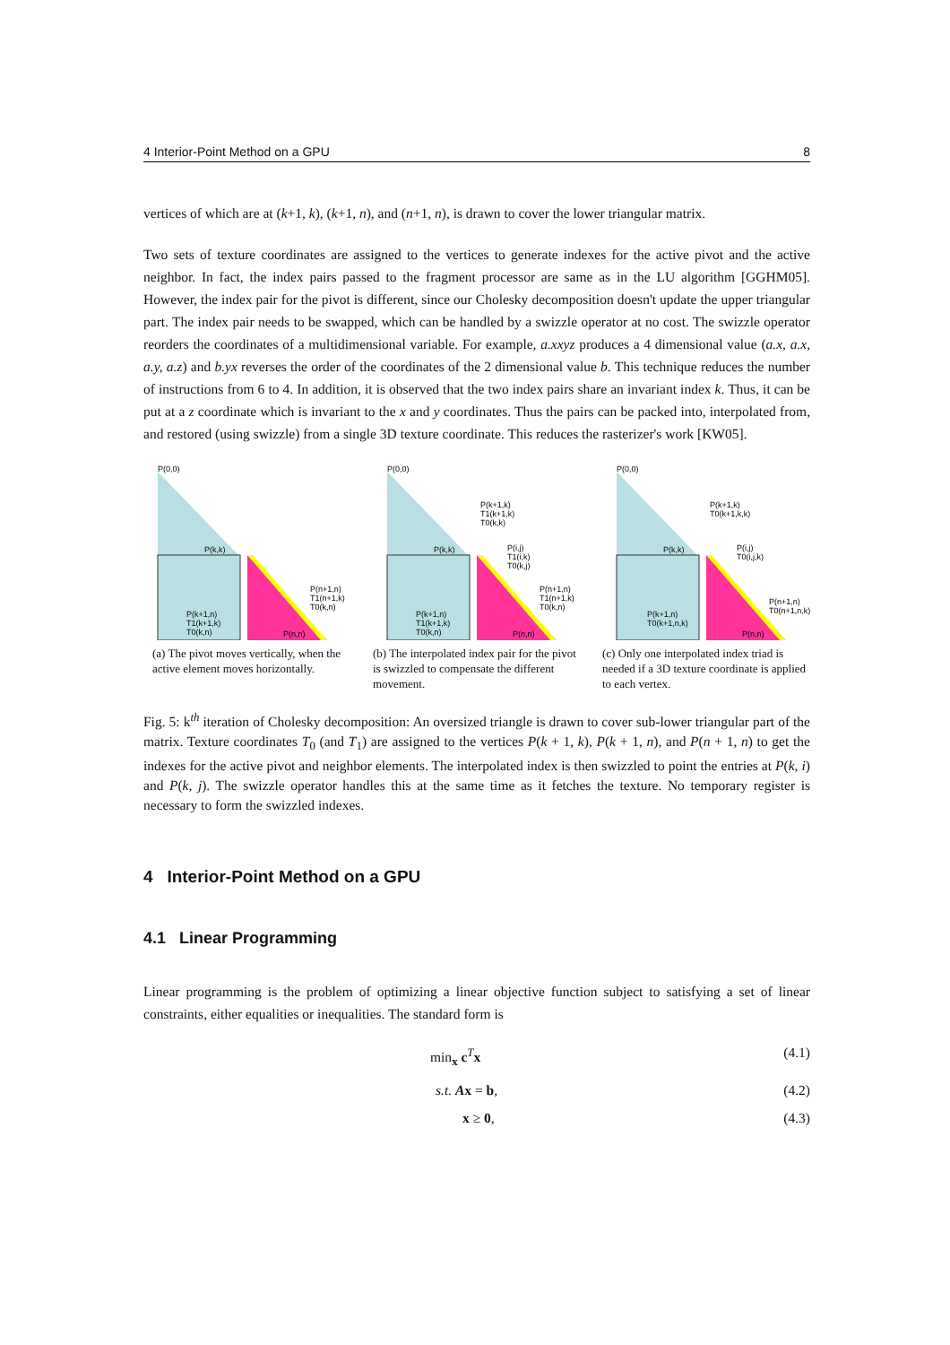4 Interior-Point Method on a GPU 8
vertices of which are at (k+1, k), (k+1, n), and (n+1, n), is drawn to cover the lower triangular matrix.
Two sets of texture coordinates are assigned to the vertices to generate indexes for the active pivot and the active neighbor. In fact, the index pairs passed to the fragment processor are same as in the LU algorithm [GGHM05]. However, the index pair for the pivot is different, since our Cholesky decomposition doesn't update the upper triangular part. The index pair needs to be swapped, which can be handled by a swizzle operator at no cost. The swizzle operator reorders the coordinates of a multidimensional variable. For example, a.xxyz produces a 4 dimensional value (a.x, a.x, a.y, a.z) and b.yx reverses the order of the coordinates of the 2 dimensional value b. This technique reduces the number of instructions from 6 to 4. In addition, it is observed that the two index pairs share an invariant index k. Thus, it can be put at a z coordinate which is invariant to the x and y coordinates. Thus the pairs can be packed into, interpolated from, and restored (using swizzle) from a single 3D texture coordinate. This reduces the rasterizer's work [KW05].
P(0,0)
P(k,k)
P(k+1,n)
T1(k+1,k)
T0(k,n)
P(n+1,n)
T1(n+1,k)
T0(k,n)
P(n,n)
(a) The pivot moves vertically, when the active element moves horizontally.
P(0,0)
P(k+1,k)
T1(k+1,k)
T0(k,k)
P(k,k)
P(i,j)
T1(i,k)
T0(k,j)
P(k+1,n)
T1(k+1,k)
T0(k,n)
P(n+1,n)
T1(n+1,k)
T0(k,n)
P(n,n)
(b) The interpolated index pair for the pivot is swizzled to compensate the different movement.
P(0,0)
P(k+1,k)
T0(k+1,k,k)
P(k,k)
P(i,j)
T0(i,j,k)
P(k+1,n)
T0(k+1,n,k)
P(n+1,n)
T0(n+1,n,k)
P(n,n)
(c) Only one interpolated index triad is needed if a 3D texture coordinate is applied to each vertex.
Fig. 5: k<sup>th</sup> iteration of Cholesky decomposition: An oversized triangle is drawn to cover sub-lower triangular part of the matrix. Texture coordinates T<sub>0</sub> (and T<sub>1</sub>) are assigned to the vertices P(k + 1, k), P(k + 1, n), and P(n + 1, n) to get the indexes for the active pivot and neighbor elements. The interpolated index is then swizzled to point the entries at P(k, i) and P(k, j). The swizzle operator handles this at the same time as it fetches the texture. No temporary register is necessary to form the swizzled indexes.
4 Interior-Point Method on a GPU
4.1 Linear Programming
Linear programming is the problem of optimizing a linear objective function subject to satisfying a set of linear constraints, either equalities or inequalities. The standard form is
min<sub>x</sub> c<sup>T</sup>x (4.1)
s.t. Ax = b, (4.2)
x ≥ 0, (4.3)